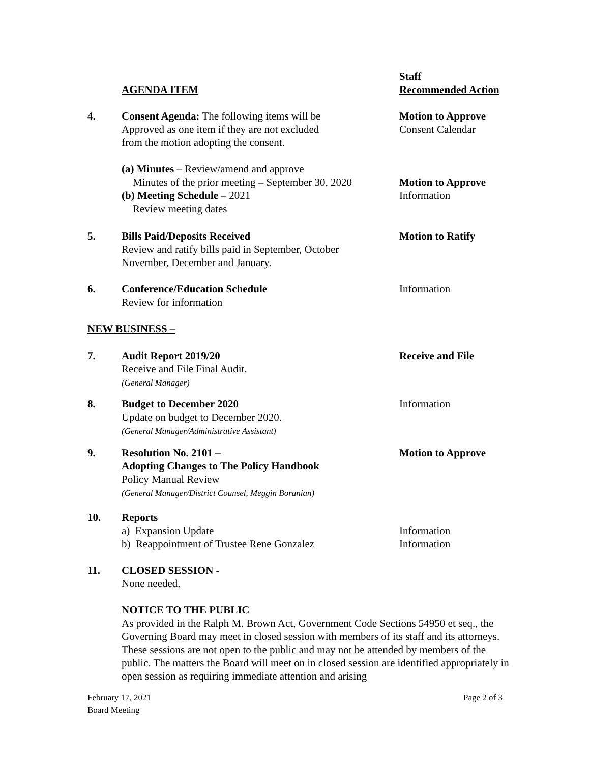AGENDA ITEM Staff
Recommended Action
4. Consent Agenda: The following items will be
Approved as one item if they are not excluded
from the motion adopting the consent.
Motion to Approve
Consent Calendar
(a) Minutes – Review/amend and approve
Minutes of the prior meeting – September 30, 2020
(b) Meeting Schedule – 2021
Review meeting dates
Motion to Approve
Information
5. Bills Paid/Deposits Received
Review and ratify bills paid in September, October
November, December and January.
Motion to Ratify
6. Conference/Education Schedule
Review for information
Information
NEW BUSINESS –
7. Audit Report 2019/20
Receive and File Final Audit.
(General Manager)
Receive and File
8. Budget to December 2020
Update on budget to December 2020.
(General Manager/Administrative Assistant)
Information
9. Resolution No. 2101 –
Adopting Changes to The Policy Handbook
Policy Manual Review
(General Manager/District Counsel, Meggin Boranian)
Motion to Approve
10. Reports
a) Expansion Update
b) Reappointment of Trustee Rene Gonzalez
Information
Information
11. CLOSED SESSION -
None needed.
NOTICE TO THE PUBLIC
As provided in the Ralph M. Brown Act, Government Code Sections 54950 et seq., the Governing Board may meet in closed session with members of its staff and its attorneys. These sessions are not open to the public and may not be attended by members of the public. The matters the Board will meet on in closed session are identified appropriately in open session as requiring immediate attention and arising
February 17, 2021
Board Meeting
Page 2 of 3